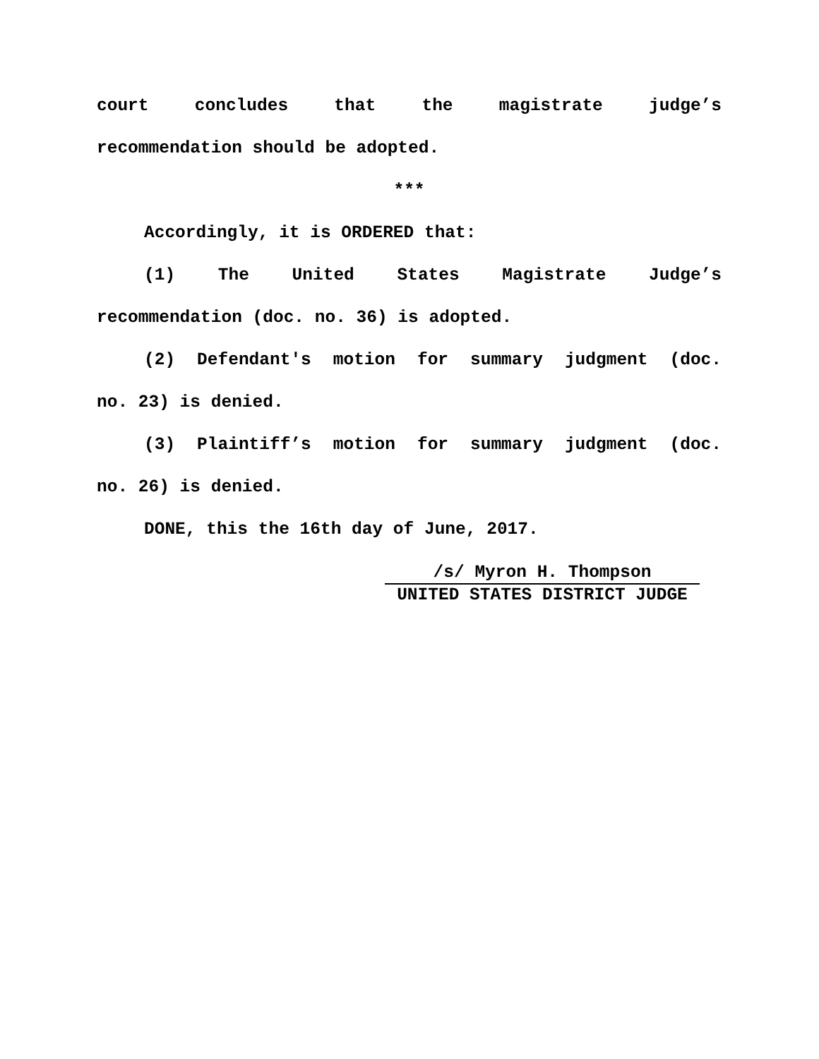court concludes that the magistrate judge’s
recommendation should be adopted.
***
Accordingly, it is ORDERED that:
(1) The United States Magistrate Judge’s
recommendation (doc. no. 36) is adopted.
(2) Defendant's motion for summary judgment (doc.
no. 23) is denied.
(3) Plaintiff’s motion for summary judgment (doc.
no. 26) is denied.
DONE, this the 16th day of June, 2017.
/s/ Myron H. Thompson
UNITED STATES DISTRICT JUDGE